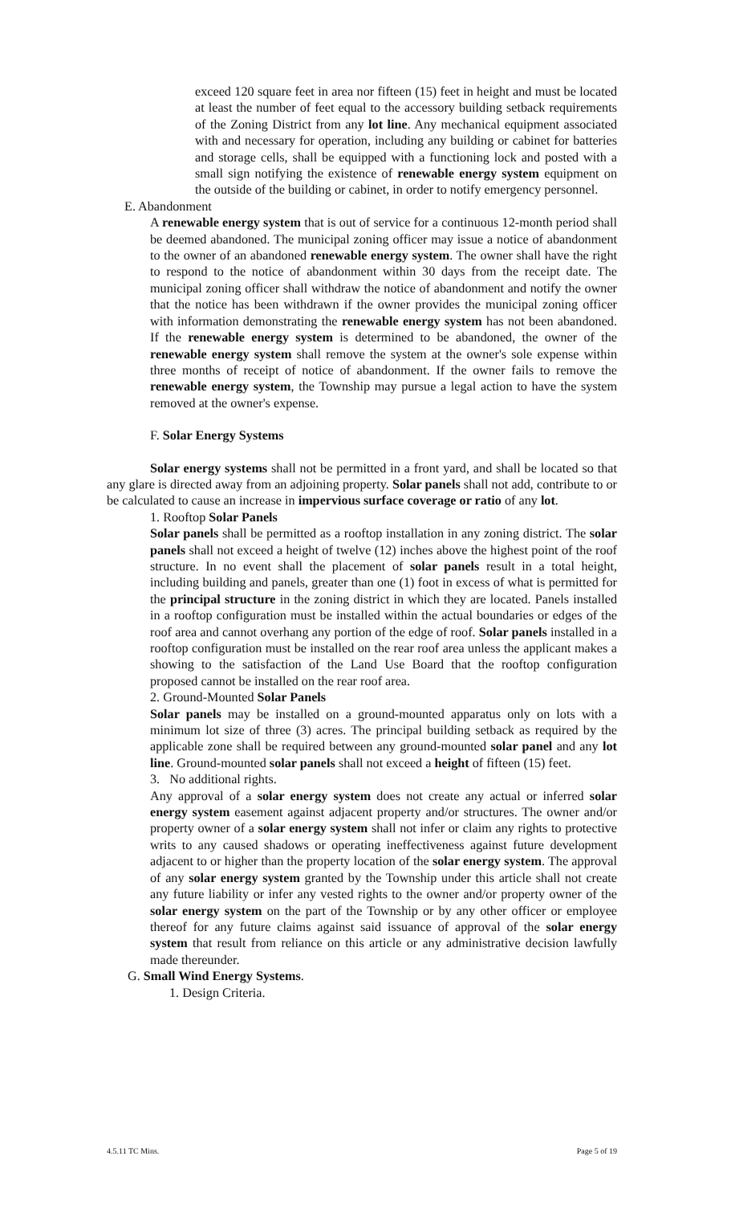exceed 120 square feet in area nor fifteen (15) feet in height and must be located at least the number of feet equal to the accessory building setback requirements of the Zoning District from any lot line. Any mechanical equipment associated with and necessary for operation, including any building or cabinet for batteries and storage cells, shall be equipped with a functioning lock and posted with a small sign notifying the existence of renewable energy system equipment on the outside of the building or cabinet, in order to notify emergency personnel.
E. Abandonment
A renewable energy system that is out of service for a continuous 12-month period shall be deemed abandoned. The municipal zoning officer may issue a notice of abandonment to the owner of an abandoned renewable energy system. The owner shall have the right to respond to the notice of abandonment within 30 days from the receipt date. The municipal zoning officer shall withdraw the notice of abandonment and notify the owner that the notice has been withdrawn if the owner provides the municipal zoning officer with information demonstrating the renewable energy system has not been abandoned. If the renewable energy system is determined to be abandoned, the owner of the renewable energy system shall remove the system at the owner's sole expense within three months of receipt of notice of abandonment. If the owner fails to remove the renewable energy system, the Township may pursue a legal action to have the system removed at the owner's expense.
F. Solar Energy Systems
Solar energy systems shall not be permitted in a front yard, and shall be located so that any glare is directed away from an adjoining property. Solar panels shall not add, contribute to or be calculated to cause an increase in impervious surface coverage or ratio of any lot.
1. Rooftop Solar Panels
Solar panels shall be permitted as a rooftop installation in any zoning district. The solar panels shall not exceed a height of twelve (12) inches above the highest point of the roof structure. In no event shall the placement of solar panels result in a total height, including building and panels, greater than one (1) foot in excess of what is permitted for the principal structure in the zoning district in which they are located. Panels installed in a rooftop configuration must be installed within the actual boundaries or edges of the roof area and cannot overhang any portion of the edge of roof. Solar panels installed in a rooftop configuration must be installed on the rear roof area unless the applicant makes a showing to the satisfaction of the Land Use Board that the rooftop configuration proposed cannot be installed on the rear roof area.
2. Ground-Mounted Solar Panels
Solar panels may be installed on a ground-mounted apparatus only on lots with a minimum lot size of three (3) acres. The principal building setback as required by the applicable zone shall be required between any ground-mounted solar panel and any lot line. Ground-mounted solar panels shall not exceed a height of fifteen (15) feet.
3. No additional rights.
Any approval of a solar energy system does not create any actual or inferred solar energy system easement against adjacent property and/or structures. The owner and/or property owner of a solar energy system shall not infer or claim any rights to protective writs to any caused shadows or operating ineffectiveness against future development adjacent to or higher than the property location of the solar energy system. The approval of any solar energy system granted by the Township under this article shall not create any future liability or infer any vested rights to the owner and/or property owner of the solar energy system on the part of the Township or by any other officer or employee thereof for any future claims against said issuance of approval of the solar energy system that result from reliance on this article or any administrative decision lawfully made thereunder.
G. Small Wind Energy Systems.
1. Design Criteria.
4.5.11 TC Mins. Page 5 of 19